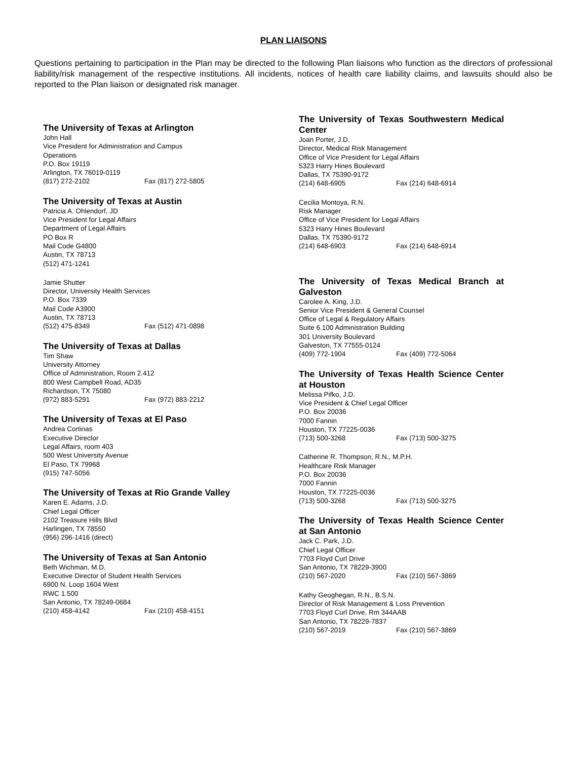PLAN LIAISONS
Questions pertaining to participation in the Plan may be directed to the following Plan liaisons who function as the directors of professional liability/risk management of the respective institutions. All incidents, notices of health care liability claims, and lawsuits should also be reported to the Plan liaison or designated risk manager.
The University of Texas at Arlington
John Hall
Vice President for Administration and Campus
Operations
P.O. Box 19119
Arlington, TX 76019-0119
(817) 272-2102 Fax (817) 272-5805
The University of Texas at Austin
Patricia A. Ohlendorf, JD
Vice President for Legal Affairs
Department of Legal Affairs
PO Box R
Mail Code G4800
Austin, TX 78713
(512) 471-1241
Jamie Shutter
Director, University Health Services
P.O. Box 7339
Mail Code A3900
Austin, TX 78713
(512) 475-8349 Fax (512) 471-0898
The University of Texas at Dallas
Tim Shaw
University Attorney
Office of Administration, Room 2.412
800 West Campbell Road, AD35
Richardson, TX 75080
(972) 883-5291 Fax (972) 883-2212
The University of Texas at El Paso
Andrea Cortinas
Executive Director
Legal Affairs, room 403
500 West University Avenue
El Paso, TX 79968
(915) 747-5056
The University of Texas at Rio Grande Valley
Karen E. Adams, J.D.
Chief Legal Officer
2102 Treasure Hills Blvd
Harlingen, TX 78550
(956) 296-1416 (direct)
The University of Texas at San Antonio
Beth Wichman, M.D.
Executive Director of Student Health Services
6900 N. Loop 1604 West
RWC 1.500
San Antonio, TX 78249-0684
(210) 458-4142 Fax (210) 458-4151
The University of Texas Southwestern Medical Center
Joan Porter, J.D.
Director, Medical Risk Management
Office of Vice President for Legal Affairs
5323 Harry Hines Boulevard
Dallas, TX 75390-9172
(214) 648-6905 Fax (214) 648-6914
Cecilia Montoya, R.N.
Risk Manager
Office of Vice President for Legal Affairs
5323 Harry Hines Boulevard
Dallas, TX 75390-9172
(214) 648-6903 Fax (214) 648-6914
The University of Texas Medical Branch at Galveston
Carolee A. King, J.D.
Senior Vice President & General Counsel
Office of Legal & Regulatory Affairs
Suite 6.100 Administration Building
301 University Boulevard
Galveston, TX 77555-0124
(409) 772-1904 Fax (409) 772-5064
The University of Texas Health Science Center at Houston
Melissa Pifko, J.D.
Vice President & Chief Legal Officer
P.O. Box 20036
7000 Fannin
Houston, TX 77225-0036
(713) 500-3268 Fax (713) 500-3275
Catherine R. Thompson, R.N., M.P.H.
Healthcare Risk Manager
P.O. Box 20036
7000 Fannin
Houston, TX 77225-0036
(713) 500-3268 Fax (713) 500-3275
The University of Texas Health Science Center at San Antonio
Jack C. Park, J.D.
Chief Legal Officer
7703 Floyd Curl Drive
San Antonio, TX 78229-3900
(210) 567-2020 Fax (210) 567-3869
Kathy Geoghegan, R.N., B.S.N.
Director of Risk Management & Loss Prevention
7703 Floyd Curl Drive, Rm 344AAB
San Antonio, TX 78229-7837
(210) 567-2019 Fax (210) 567-3869